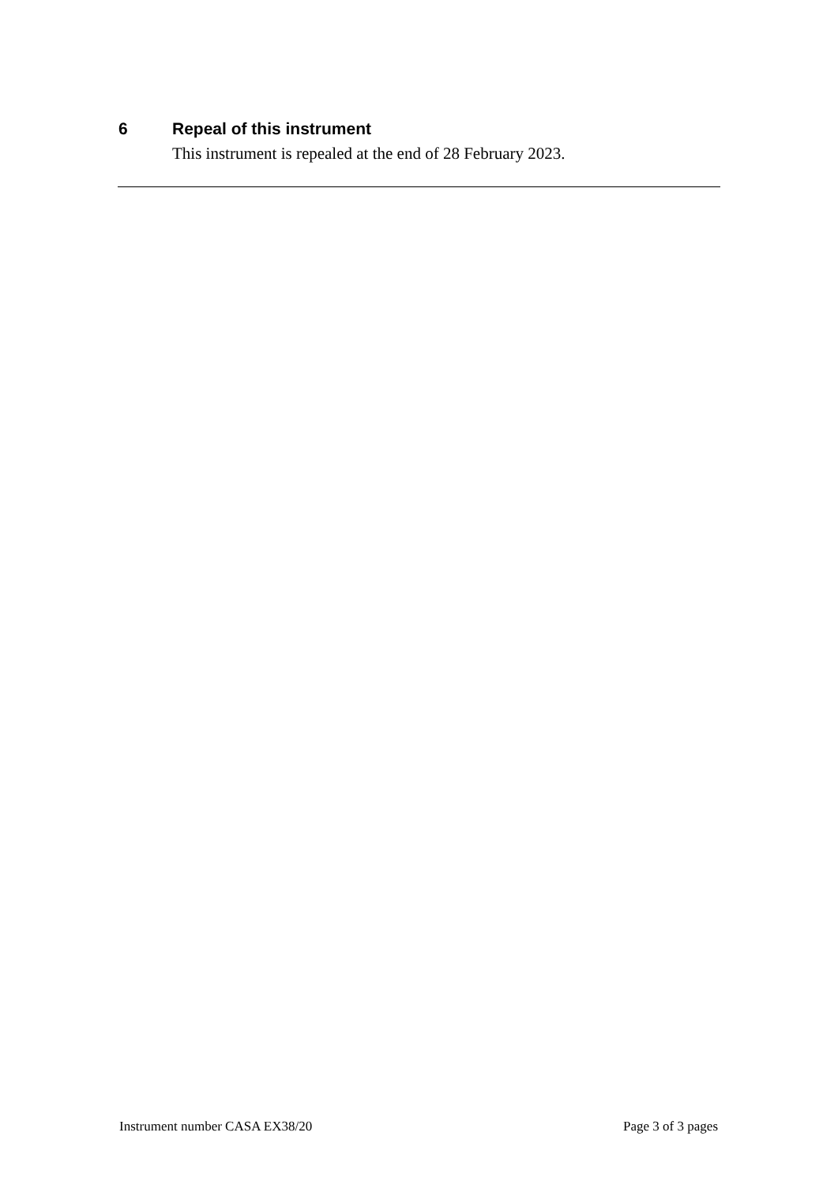6 Repeal of this instrument
This instrument is repealed at the end of 28 February 2023.
Instrument number CASA EX38/20 Page 3 of 3 pages